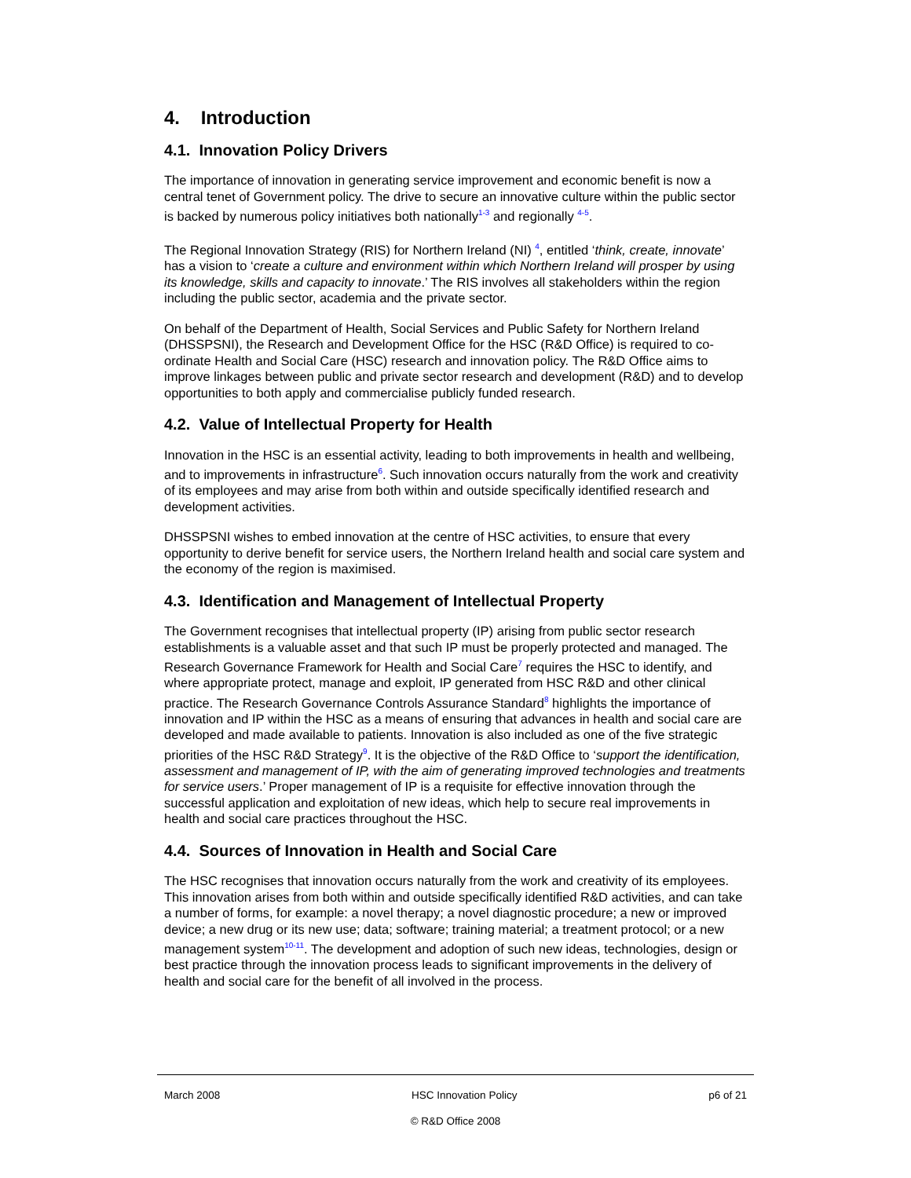4. Introduction
4.1. Innovation Policy Drivers
The importance of innovation in generating service improvement and economic benefit is now a central tenet of Government policy. The drive to secure an innovative culture within the public sector is backed by numerous policy initiatives both nationally<sup>1-3</sup> and regionally <sup>4-5</sup>.
The Regional Innovation Strategy (RIS) for Northern Ireland (NI) <sup>4</sup>, entitled ‘think, create, innovate’ has a vision to ‘create a culture and environment within which Northern Ireland will prosper by using its knowledge, skills and capacity to innovate.’ The RIS involves all stakeholders within the region including the public sector, academia and the private sector.
On behalf of the Department of Health, Social Services and Public Safety for Northern Ireland (DHSSPSNI), the Research and Development Office for the HSC (R&D Office) is required to co-ordinate Health and Social Care (HSC) research and innovation policy. The R&D Office aims to improve linkages between public and private sector research and development (R&D) and to develop opportunities to both apply and commercialise publicly funded research.
4.2. Value of Intellectual Property for Health
Innovation in the HSC is an essential activity, leading to both improvements in health and wellbeing, and to improvements in infrastructure<sup>6</sup>. Such innovation occurs naturally from the work and creativity of its employees and may arise from both within and outside specifically identified research and development activities.
DHSSPSNI wishes to embed innovation at the centre of HSC activities, to ensure that every opportunity to derive benefit for service users, the Northern Ireland health and social care system and the economy of the region is maximised.
4.3. Identification and Management of Intellectual Property
The Government recognises that intellectual property (IP) arising from public sector research establishments is a valuable asset and that such IP must be properly protected and managed. The Research Governance Framework for Health and Social Care<sup>7</sup> requires the HSC to identify, and where appropriate protect, manage and exploit, IP generated from HSC R&D and other clinical practice. The Research Governance Controls Assurance Standard<sup>8</sup> highlights the importance of innovation and IP within the HSC as a means of ensuring that advances in health and social care are developed and made available to patients. Innovation is also included as one of the five strategic priorities of the HSC R&D Strategy<sup>9</sup>. It is the objective of the R&D Office to ‘support the identification, assessment and management of IP, with the aim of generating improved technologies and treatments for service users.’ Proper management of IP is a requisite for effective innovation through the successful application and exploitation of new ideas, which help to secure real improvements in health and social care practices throughout the HSC.
4.4. Sources of Innovation in Health and Social Care
The HSC recognises that innovation occurs naturally from the work and creativity of its employees. This innovation arises from both within and outside specifically identified R&D activities, and can take a number of forms, for example: a novel therapy; a novel diagnostic procedure; a new or improved device; a new drug or its new use; data; software; training material; a treatment protocol; or a new management system<sup>10-11</sup>. The development and adoption of such new ideas, technologies, design or best practice through the innovation process leads to significant improvements in the delivery of health and social care for the benefit of all involved in the process.
March 2008 HSC Innovation Policy p6 of 21
© R&D Office 2008